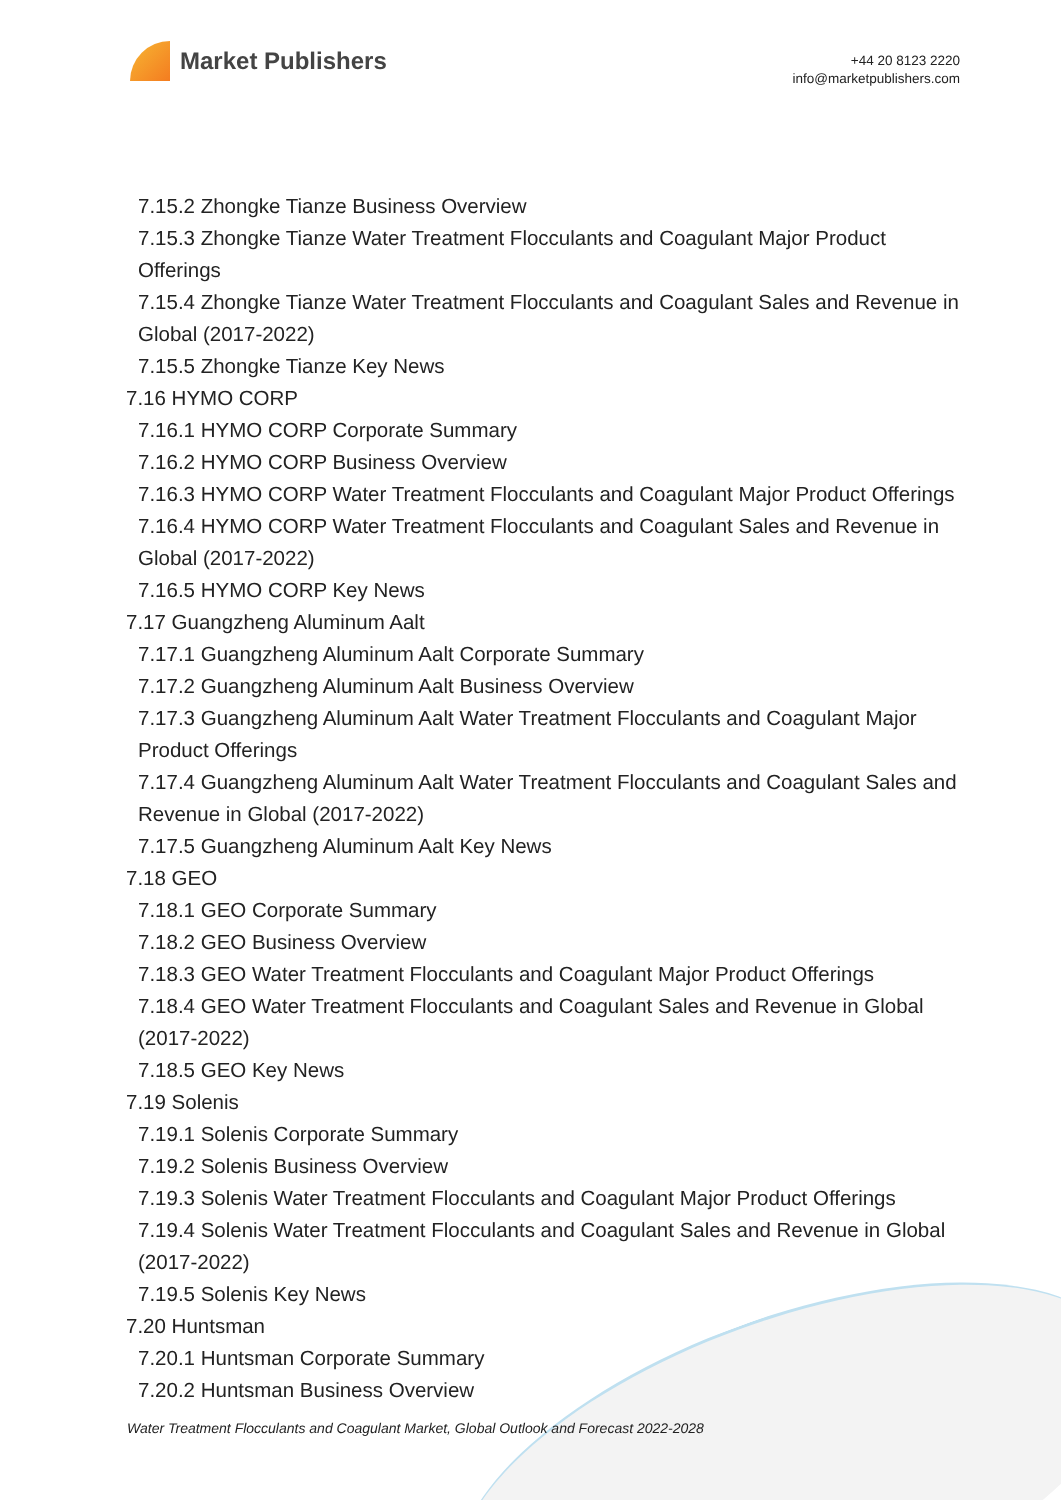Market Publishers
+44 20 8123 2220
info@marketpublishers.com
7.15.2 Zhongke Tianze Business Overview
7.15.3 Zhongke Tianze Water Treatment Flocculants and Coagulant Major Product Offerings
7.15.4 Zhongke Tianze Water Treatment Flocculants and Coagulant Sales and Revenue in Global (2017-2022)
7.15.5 Zhongke Tianze Key News
7.16 HYMO CORP
7.16.1 HYMO CORP Corporate Summary
7.16.2 HYMO CORP Business Overview
7.16.3 HYMO CORP Water Treatment Flocculants and Coagulant Major Product Offerings
7.16.4 HYMO CORP Water Treatment Flocculants and Coagulant Sales and Revenue in Global (2017-2022)
7.16.5 HYMO CORP Key News
7.17 Guangzheng Aluminum Aalt
7.17.1 Guangzheng Aluminum Aalt Corporate Summary
7.17.2 Guangzheng Aluminum Aalt Business Overview
7.17.3 Guangzheng Aluminum Aalt Water Treatment Flocculants and Coagulant Major Product Offerings
7.17.4 Guangzheng Aluminum Aalt Water Treatment Flocculants and Coagulant Sales and Revenue in Global (2017-2022)
7.17.5 Guangzheng Aluminum Aalt Key News
7.18 GEO
7.18.1 GEO Corporate Summary
7.18.2 GEO Business Overview
7.18.3 GEO Water Treatment Flocculants and Coagulant Major Product Offerings
7.18.4 GEO Water Treatment Flocculants and Coagulant Sales and Revenue in Global (2017-2022)
7.18.5 GEO Key News
7.19 Solenis
7.19.1 Solenis Corporate Summary
7.19.2 Solenis Business Overview
7.19.3 Solenis Water Treatment Flocculants and Coagulant Major Product Offerings
7.19.4 Solenis Water Treatment Flocculants and Coagulant Sales and Revenue in Global (2017-2022)
7.19.5 Solenis Key News
7.20 Huntsman
7.20.1 Huntsman Corporate Summary
7.20.2 Huntsman Business Overview
Water Treatment Flocculants and Coagulant Market, Global Outlook and Forecast 2022-2028